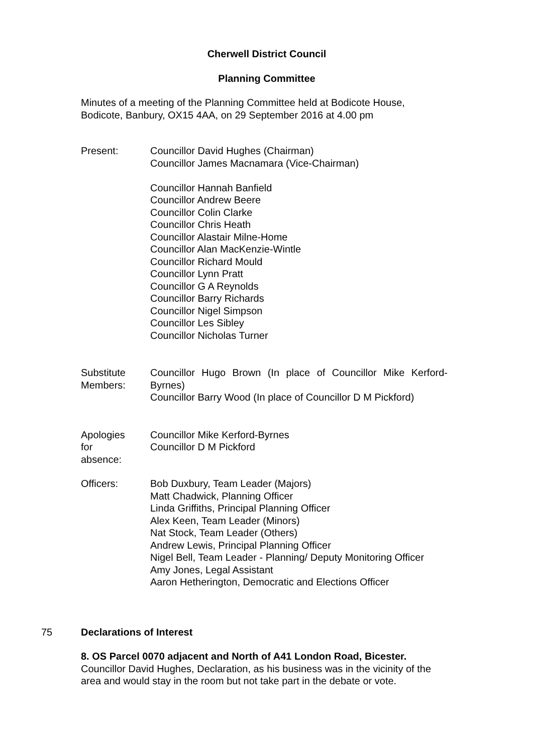Cherwell District Council
Planning Committee
Minutes of a meeting of the Planning Committee held at Bodicote House, Bodicote, Banbury, OX15 4AA, on 29 September 2016 at 4.00 pm
Present: Councillor David Hughes (Chairman)
Councillor James Macnamara (Vice-Chairman)
Councillor Hannah Banfield
Councillor Andrew Beere
Councillor Colin Clarke
Councillor Chris Heath
Councillor Alastair Milne-Home
Councillor Alan MacKenzie-Wintle
Councillor Richard Mould
Councillor Lynn Pratt
Councillor G A Reynolds
Councillor Barry Richards
Councillor Nigel Simpson
Councillor Les Sibley
Councillor Nicholas Turner
Substitute Members:
Councillor Hugo Brown (In place of Councillor Mike Kerford-Byrnes)
Councillor Barry Wood (In place of Councillor D M Pickford)
Apologies
for
absence:
Councillor Mike Kerford-Byrnes
Councillor D M Pickford
Officers: Bob Duxbury, Team Leader (Majors)
Matt Chadwick, Planning Officer
Linda Griffiths, Principal Planning Officer
Alex Keen, Team Leader (Minors)
Nat Stock, Team Leader (Others)
Andrew Lewis, Principal Planning Officer
Nigel Bell, Team Leader - Planning/ Deputy Monitoring Officer
Amy Jones, Legal Assistant
Aaron Hetherington, Democratic and Elections Officer
75 Declarations of Interest
8. OS Parcel 0070 adjacent and North of A41 London Road, Bicester.
Councillor David Hughes, Declaration, as his business was in the vicinity of the area and would stay in the room but not take part in the debate or vote.